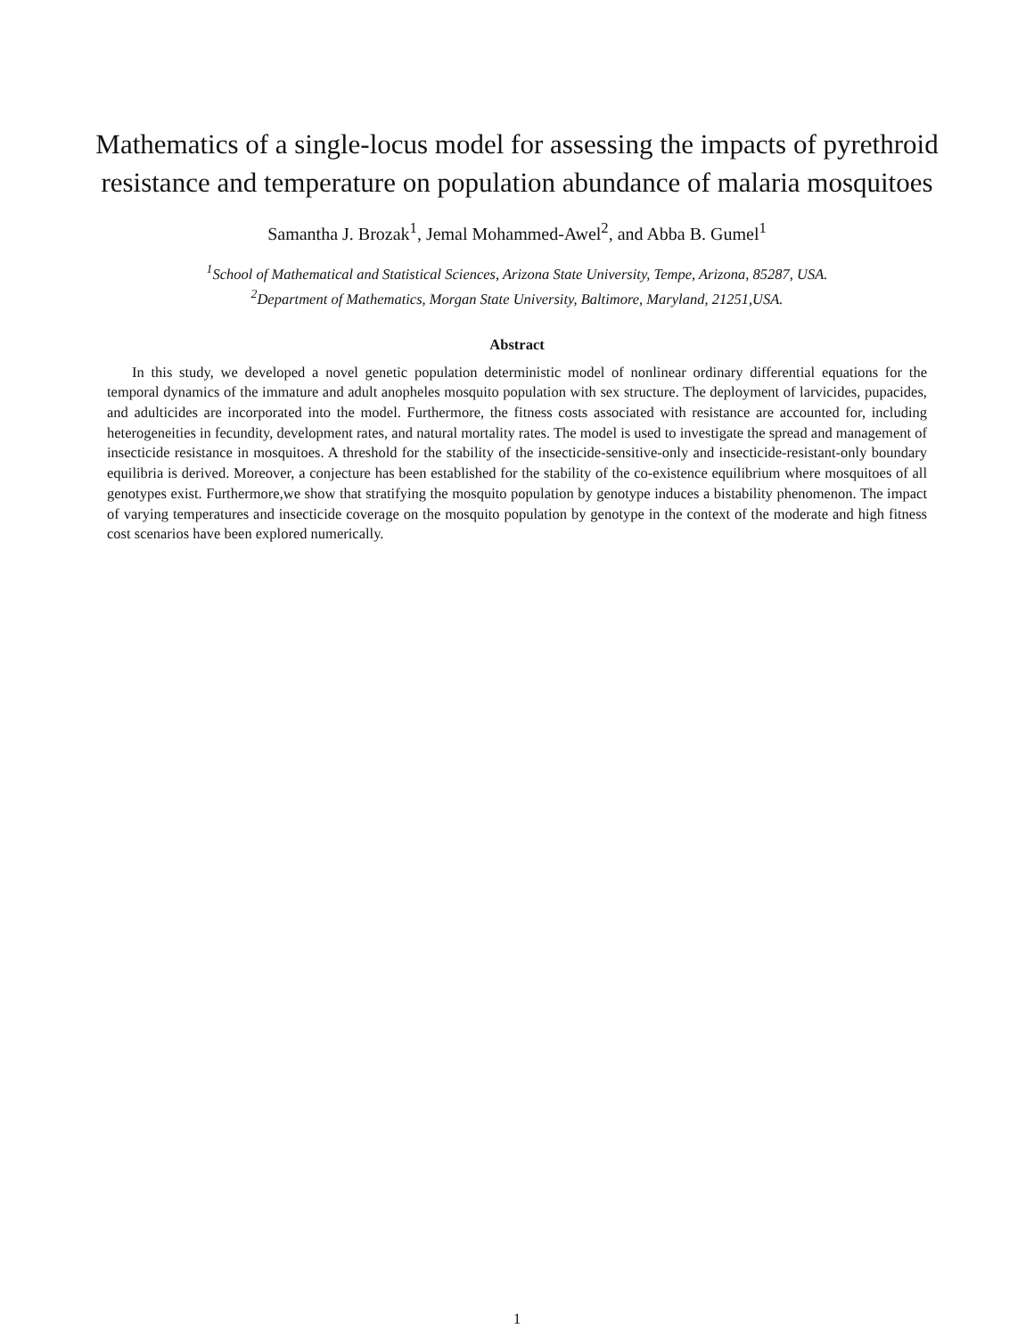Mathematics of a single-locus model for assessing the impacts of pyrethroid resistance and temperature on population abundance of malaria mosquitoes
Samantha J. Brozak<sup>1</sup>, Jemal Mohammed-Awel<sup>2</sup>, and Abba B. Gumel<sup>1</sup>
<sup>1</sup> School of Mathematical and Statistical Sciences, Arizona State University, Tempe, Arizona, 85287, USA.
<sup>2</sup> Department of Mathematics, Morgan State University, Baltimore, Maryland, 21251,USA.
Abstract
In this study, we developed a novel genetic population deterministic model of nonlinear ordinary differential equations for the temporal dynamics of the immature and adult anopheles mosquito population with sex structure. The deployment of larvicides, pupacides, and adulticides are incorporated into the model. Furthermore, the fitness costs associated with resistance are accounted for, including heterogeneities in fecundity, development rates, and natural mortality rates. The model is used to investigate the spread and management of insecticide resistance in mosquitoes. A threshold for the stability of the insecticide-sensitive-only and insecticide-resistant-only boundary equilibria is derived. Moreover, a conjecture has been established for the stability of the co-existence equilibrium where mosquitoes of all genotypes exist. Furthermore,we show that stratifying the mosquito population by genotype induces a bistability phenomenon. The impact of varying temperatures and insecticide coverage on the mosquito population by genotype in the context of the moderate and high fitness cost scenarios have been explored numerically.
1